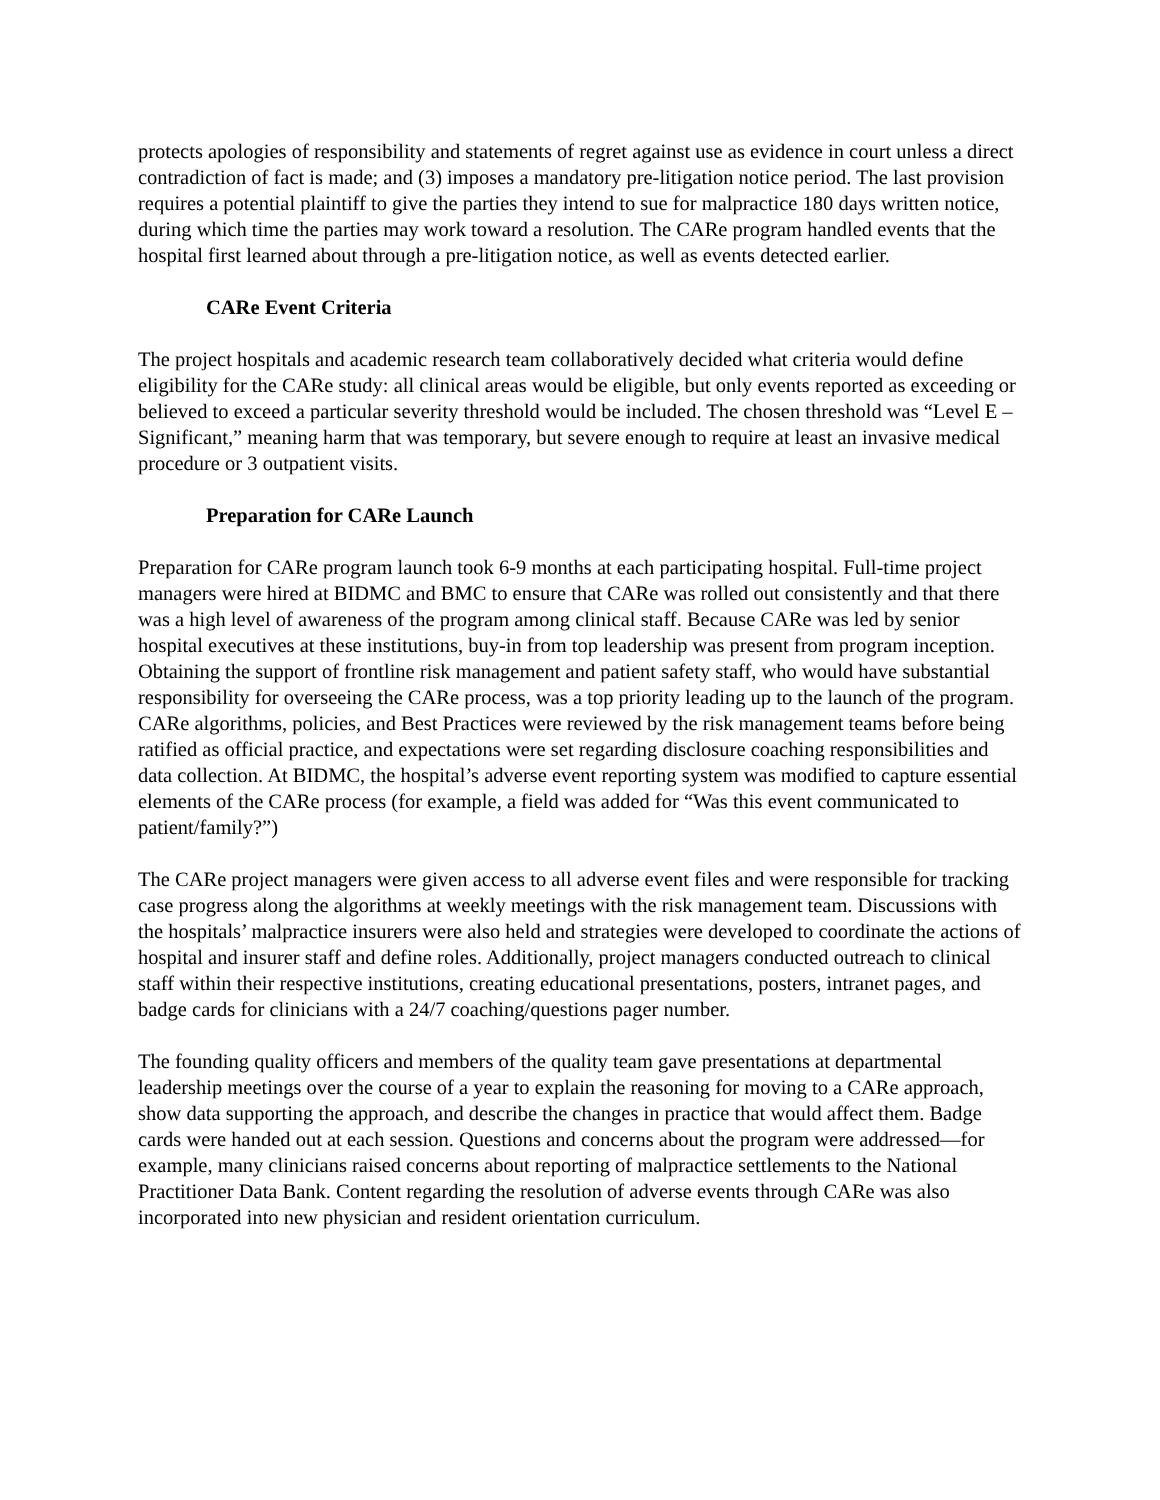protects apologies of responsibility and statements of regret against use as evidence in court unless a direct contradiction of fact is made; and (3) imposes a mandatory pre-litigation notice period. The last provision requires a potential plaintiff to give the parties they intend to sue for malpractice 180 days written notice, during which time the parties may work toward a resolution. The CARe program handled events that the hospital first learned about through a pre-litigation notice, as well as events detected earlier.
CARe Event Criteria
The project hospitals and academic research team collaboratively decided what criteria would define eligibility for the CARe study: all clinical areas would be eligible, but only events reported as exceeding or believed to exceed a particular severity threshold would be included. The chosen threshold was “Level E – Significant,” meaning harm that was temporary, but severe enough to require at least an invasive medical procedure or 3 outpatient visits.
Preparation for CARe Launch
Preparation for CARe program launch took 6-9 months at each participating hospital. Full-time project managers were hired at BIDMC and BMC to ensure that CARe was rolled out consistently and that there was a high level of awareness of the program among clinical staff. Because CARe was led by senior hospital executives at these institutions, buy-in from top leadership was present from program inception. Obtaining the support of frontline risk management and patient safety staff, who would have substantial responsibility for overseeing the CARe process, was a top priority leading up to the launch of the program. CARe algorithms, policies, and Best Practices were reviewed by the risk management teams before being ratified as official practice, and expectations were set regarding disclosure coaching responsibilities and data collection. At BIDMC, the hospital’s adverse event reporting system was modified to capture essential elements of the CARe process (for example, a field was added for “Was this event communicated to patient/family?”)
The CARe project managers were given access to all adverse event files and were responsible for tracking case progress along the algorithms at weekly meetings with the risk management team. Discussions with the hospitals’ malpractice insurers were also held and strategies were developed to coordinate the actions of hospital and insurer staff and define roles. Additionally, project managers conducted outreach to clinical staff within their respective institutions, creating educational presentations, posters, intranet pages, and badge cards for clinicians with a 24/7 coaching/questions pager number.
The founding quality officers and members of the quality team gave presentations at departmental leadership meetings over the course of a year to explain the reasoning for moving to a CARe approach, show data supporting the approach, and describe the changes in practice that would affect them. Badge cards were handed out at each session. Questions and concerns about the program were addressed—for example, many clinicians raised concerns about reporting of malpractice settlements to the National Practitioner Data Bank. Content regarding the resolution of adverse events through CARe was also incorporated into new physician and resident orientation curriculum.